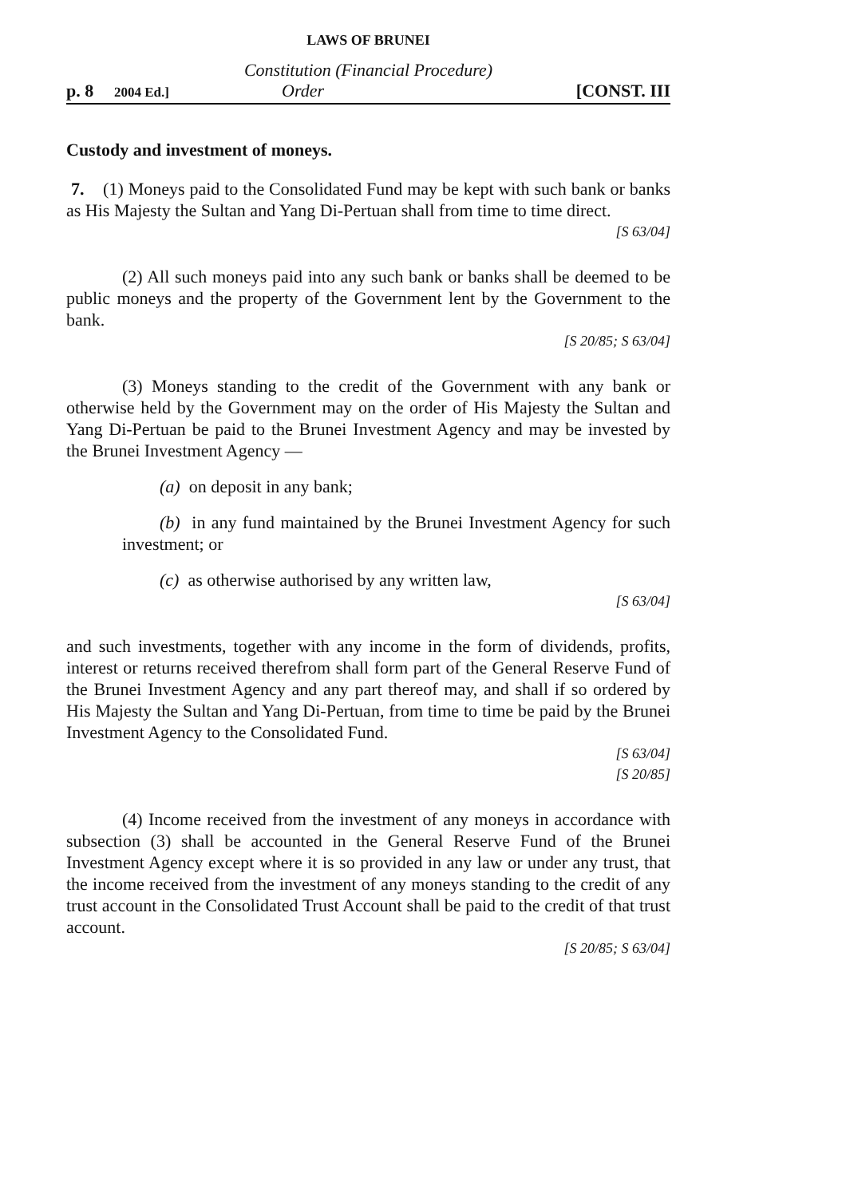LAWS OF BRUNEI
Constitution (Financial Procedure)
p. 8 2004 Ed.] Order [CONST. III
Custody and investment of moneys.
7. (1) Moneys paid to the Consolidated Fund may be kept with such bank or banks as His Majesty the Sultan and Yang Di-Pertuan shall from time to time direct.
[S 63/04]
(2) All such moneys paid into any such bank or banks shall be deemed to be public moneys and the property of the Government lent by the Government to the bank.
[S 20/85; S 63/04]
(3) Moneys standing to the credit of the Government with any bank or otherwise held by the Government may on the order of His Majesty the Sultan and Yang Di-Pertuan be paid to the Brunei Investment Agency and may be invested by the Brunei Investment Agency —
(a) on deposit in any bank;
(b) in any fund maintained by the Brunei Investment Agency for such investment; or
(c) as otherwise authorised by any written law,
[S 63/04]
and such investments, together with any income in the form of dividends, profits, interest or returns received therefrom shall form part of the General Reserve Fund of the Brunei Investment Agency and any part thereof may, and shall if so ordered by His Majesty the Sultan and Yang Di-Pertuan, from time to time be paid by the Brunei Investment Agency to the Consolidated Fund.
[S 63/04]
[S 20/85]
(4) Income received from the investment of any moneys in accordance with subsection (3) shall be accounted in the General Reserve Fund of the Brunei Investment Agency except where it is so provided in any law or under any trust, that the income received from the investment of any moneys standing to the credit of any trust account in the Consolidated Trust Account shall be paid to the credit of that trust account.
[S 20/85; S 63/04]